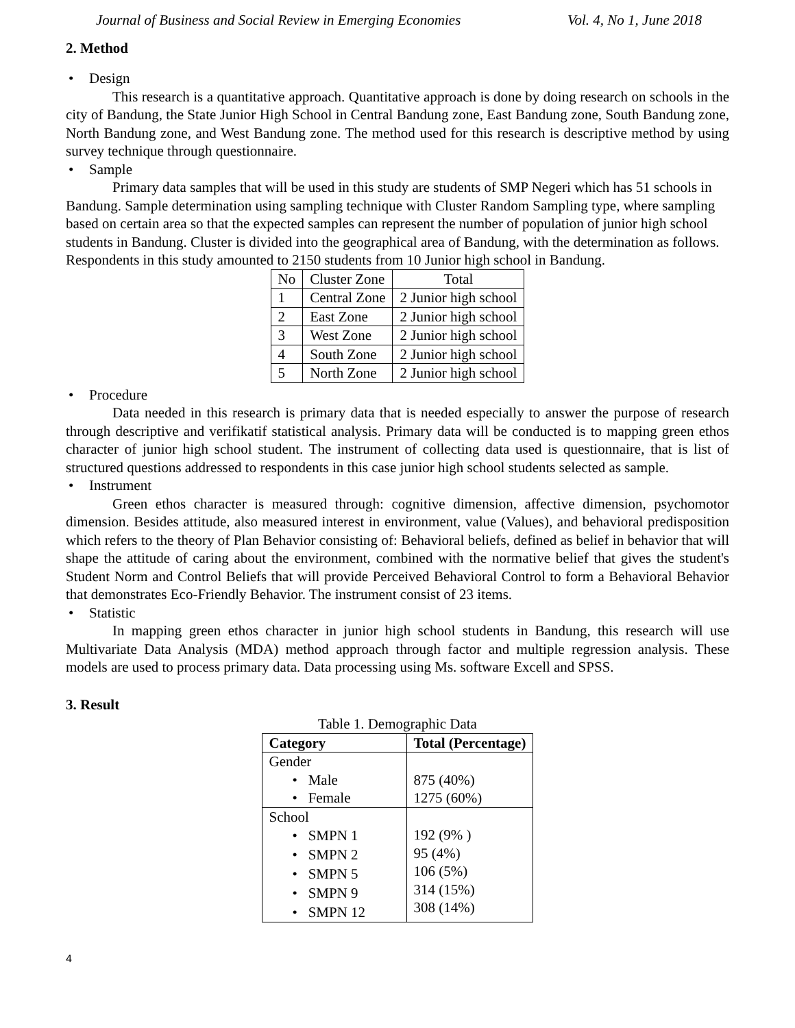Journal of Business and Social Review in Emerging Economies Vol. 4, No 1, June 2018
2. Method
• Design
This research is a quantitative approach. Quantitative approach is done by doing research on schools in the city of Bandung, the State Junior High School in Central Bandung zone, East Bandung zone, South Bandung zone, North Bandung zone, and West Bandung zone. The method used for this research is descriptive method by using survey technique through questionnaire.
• Sample
Primary data samples that will be used in this study are students of SMP Negeri which has 51 schools in Bandung. Sample determination using sampling technique with Cluster Random Sampling type, where sampling based on certain area so that the expected samples can represent the number of population of junior high school students in Bandung. Cluster is divided into the geographical area of Bandung, with the determination as follows. Respondents in this study amounted to 2150 students from 10 Junior high school in Bandung.
| No | Cluster Zone | Total |
| --- | --- | --- |
| 1 | Central Zone | 2 Junior high school |
| 2 | East Zone | 2 Junior high school |
| 3 | West Zone | 2 Junior high school |
| 4 | South Zone | 2 Junior high school |
| 5 | North Zone | 2 Junior high school |
• Procedure
Data needed in this research is primary data that is needed especially to answer the purpose of research through descriptive and verifikatif statistical analysis. Primary data will be conducted is to mapping green ethos character of junior high school student. The instrument of collecting data used is questionnaire, that is list of structured questions addressed to respondents in this case junior high school students selected as sample.
• Instrument
Green ethos character is measured through: cognitive dimension, affective dimension, psychomotor dimension. Besides attitude, also measured interest in environment, value (Values), and behavioral predisposition which refers to the theory of Plan Behavior consisting of: Behavioral beliefs, defined as belief in behavior that will shape the attitude of caring about the environment, combined with the normative belief that gives the student's Student Norm and Control Beliefs that will provide Perceived Behavioral Control to form a Behavioral Behavior that demonstrates Eco-Friendly Behavior. The instrument consist of 23 items.
• Statistic
In mapping green ethos character in junior high school students in Bandung, this research will use Multivariate Data Analysis (MDA) method approach through factor and multiple regression analysis. These models are used to process primary data. Data processing using Ms. software Excell and SPSS.
3. Result
Table 1. Demographic Data
| Category | Total (Percentage) |
| --- | --- |
| Gender • Male • Female | 875 (40%) 1275 (60%) |
| School • SMPN 1 • SMPN 2 • SMPN 5 • SMPN 9 • SMPN 12 | 192 (9% ) 95 (4%) 106 (5%) 314 (15%) 308 (14%) |
4